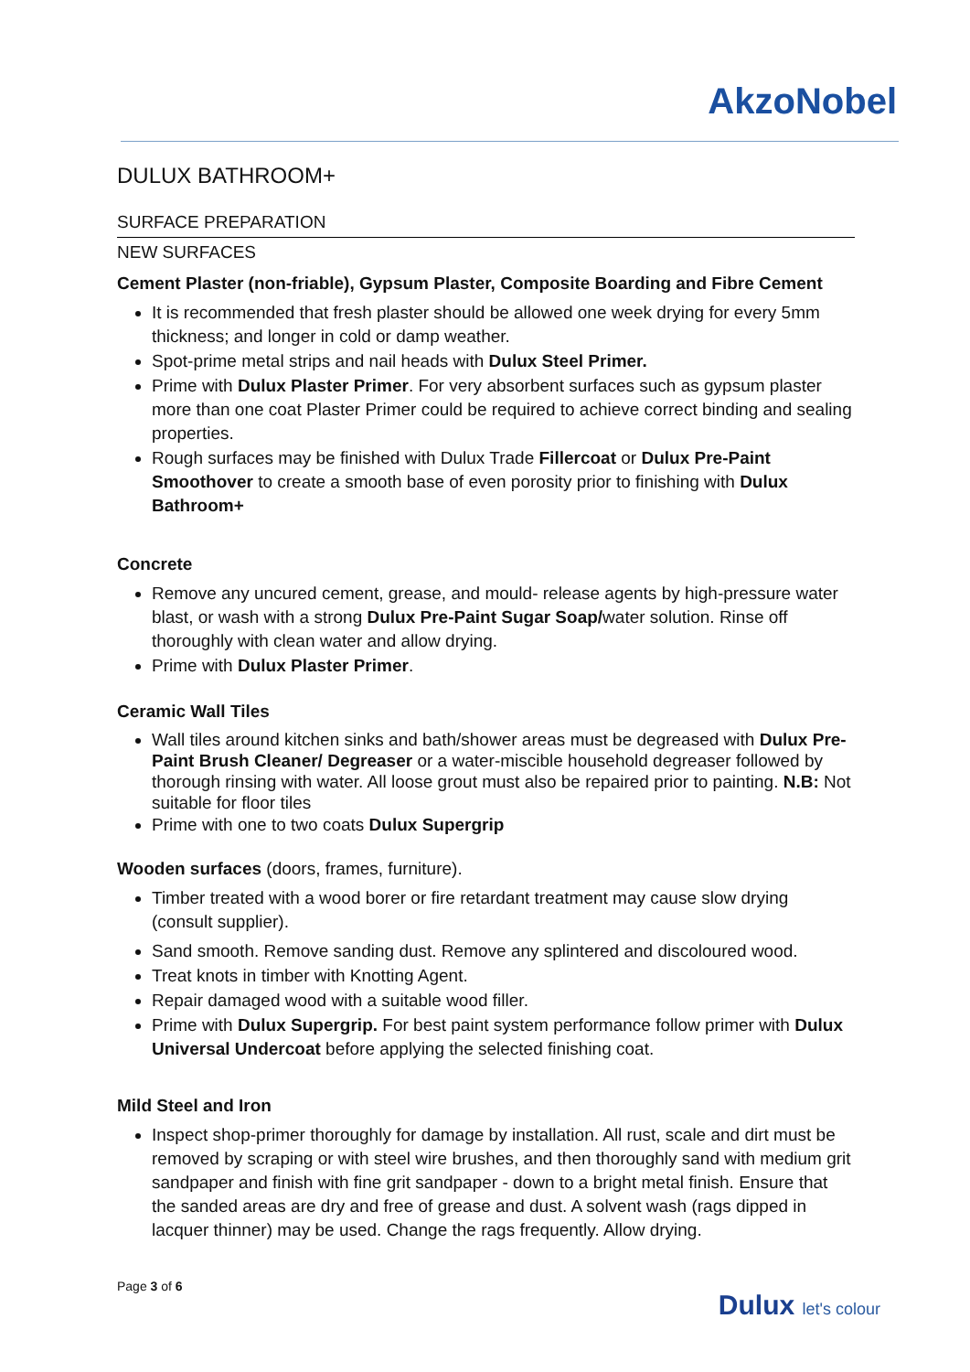AkzoNobel
DULUX BATHROOM+
SURFACE PREPARATION
NEW SURFACES
Cement Plaster (non-friable), Gypsum Plaster, Composite Boarding and Fibre Cement
It is recommended that fresh plaster should be allowed one week drying for every 5mm thickness; and longer in cold or damp weather.
Spot-prime metal strips and nail heads with Dulux Steel Primer.
Prime with Dulux Plaster Primer. For very absorbent surfaces such as gypsum plaster more than one coat Plaster Primer could be required to achieve correct binding and sealing properties.
Rough surfaces may be finished with Dulux Trade Fillercoat or Dulux Pre-Paint Smoothover to create a smooth base of even porosity prior to finishing with Dulux Bathroom+
Concrete
Remove any uncured cement, grease, and mould- release agents by high-pressure water blast, or wash with a strong Dulux Pre-Paint Sugar Soap/water solution. Rinse off thoroughly with clean water and allow drying.
Prime with Dulux Plaster Primer.
Ceramic Wall Tiles
Wall tiles around kitchen sinks and bath/shower areas must be degreased with Dulux Pre-Paint Brush Cleaner/ Degreaser or a water-miscible household degreaser followed by thorough rinsing with water. All loose grout must also be repaired prior to painting. N.B: Not suitable for floor tiles
Prime with one to two coats Dulux Supergrip
Wooden surfaces (doors, frames, furniture).
Timber treated with a wood borer or fire retardant treatment may cause slow drying (consult supplier).
Sand smooth. Remove sanding dust. Remove any splintered and discoloured wood.
Treat knots in timber with Knotting Agent.
Repair damaged wood with a suitable wood filler.
Prime with Dulux Supergrip. For best paint system performance follow primer with Dulux Universal Undercoat before applying the selected finishing coat.
Mild Steel and Iron
Inspect shop-primer thoroughly for damage by installation. All rust, scale and dirt must be removed by scraping or with steel wire brushes, and then thoroughly sand with medium grit sandpaper and finish with fine grit sandpaper - down to a bright metal finish. Ensure that the sanded areas are dry and free of grease and dust. A solvent wash (rags dipped in lacquer thinner) may be used. Change the rags frequently. Allow drying.
Page 3 of 6
Dulux let's colour